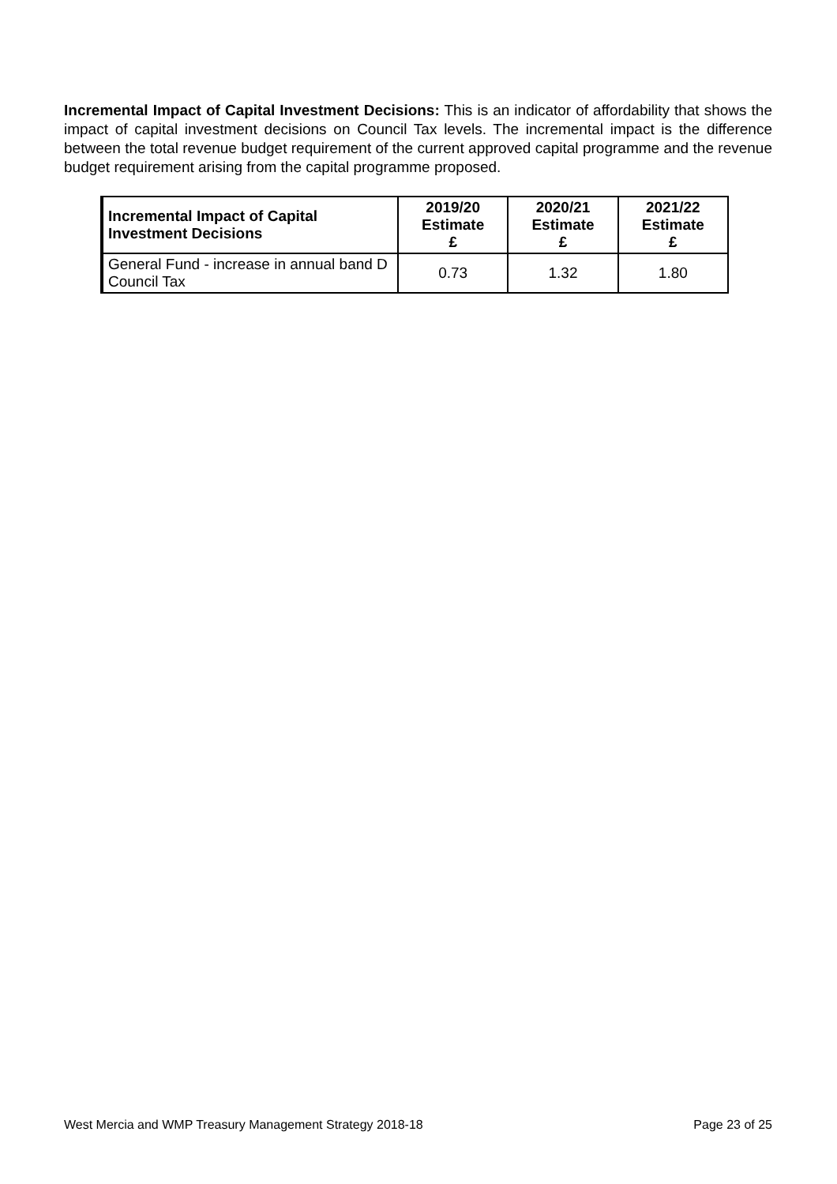Incremental Impact of Capital Investment Decisions: This is an indicator of affordability that shows the impact of capital investment decisions on Council Tax levels. The incremental impact is the difference between the total revenue budget requirement of the current approved capital programme and the revenue budget requirement arising from the capital programme proposed.
| Incremental Impact of Capital Investment Decisions | 2019/20 Estimate £ | 2020/21 Estimate £ | 2021/22 Estimate £ |
| --- | --- | --- | --- |
| General Fund - increase in annual band D Council Tax | 0.73 | 1.32 | 1.80 |
West Mercia and WMP Treasury Management Strategy 2018-18 Page 23 of 25